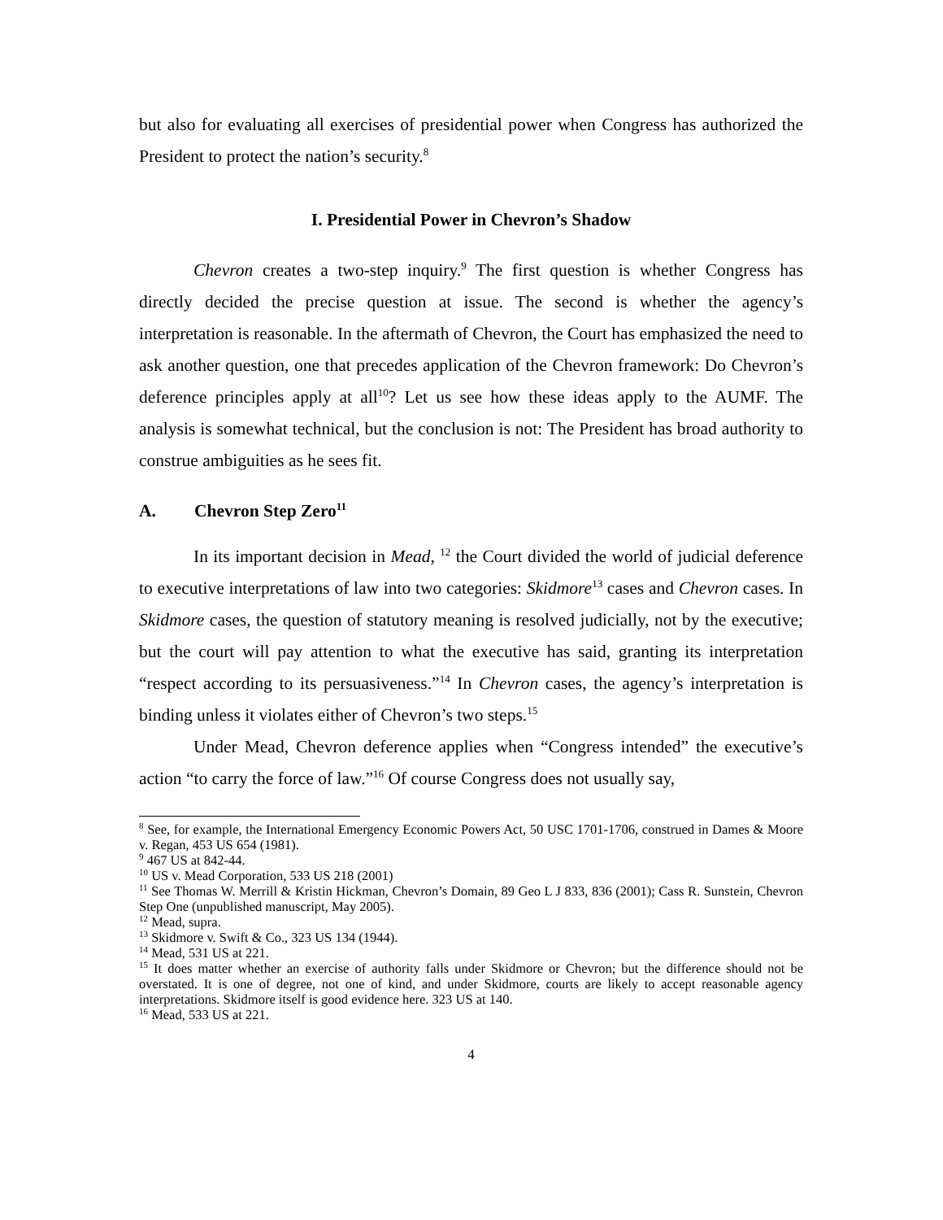but also for evaluating all exercises of presidential power when Congress has authorized the President to protect the nation’s security.<sup>8</sup>
I. Presidential Power in Chevron’s Shadow
Chevron creates a two-step inquiry.<sup>9</sup> The first question is whether Congress has directly decided the precise question at issue. The second is whether the agency’s interpretation is reasonable. In the aftermath of Chevron, the Court has emphasized the need to ask another question, one that precedes application of the Chevron framework: Do Chevron’s deference principles apply at all<sup>10</sup>? Let us see how these ideas apply to the AUMF. The analysis is somewhat technical, but the conclusion is not: The President has broad authority to construe ambiguities as he sees fit.
A. Chevron Step Zero<sup>11</sup>
In its important decision in Mead, <sup>12</sup> the Court divided the world of judicial deference to executive interpretations of law into two categories: Skidmore<sup>13</sup> cases and Chevron cases. In Skidmore cases, the question of statutory meaning is resolved judicially, not by the executive; but the court will pay attention to what the executive has said, granting its interpretation “respect according to its persuasiveness.”<sup>14</sup> In Chevron cases, the agency’s interpretation is binding unless it violates either of Chevron’s two steps.<sup>15</sup>
Under Mead, Chevron deference applies when “Congress intended” the executive’s action “to carry the force of law.”<sup>16</sup> Of course Congress does not usually say,
<sup>8</sup> See, for example, the International Emergency Economic Powers Act, 50 USC 1701-1706, construed in Dames & Moore v. Regan, 453 US 654 (1981).
<sup>9</sup> 467 US at 842-44.
<sup>10</sup> US v. Mead Corporation, 533 US 218 (2001)
<sup>11</sup> See Thomas W. Merrill & Kristin Hickman, Chevron’s Domain, 89 Geo L J 833, 836 (2001); Cass R. Sunstein, Chevron Step One (unpublished manuscript, May 2005).
<sup>12</sup> Mead, supra.
<sup>13</sup> Skidmore v. Swift & Co., 323 US 134 (1944).
<sup>14</sup> Mead, 531 US at 221.
<sup>15</sup> It does matter whether an exercise of authority falls under Skidmore or Chevron; but the difference should not be overstated. It is one of degree, not one of kind, and under Skidmore, courts are likely to accept reasonable agency interpretations. Skidmore itself is good evidence here. 323 US at 140.
<sup>16</sup> Mead, 533 US at 221.
4